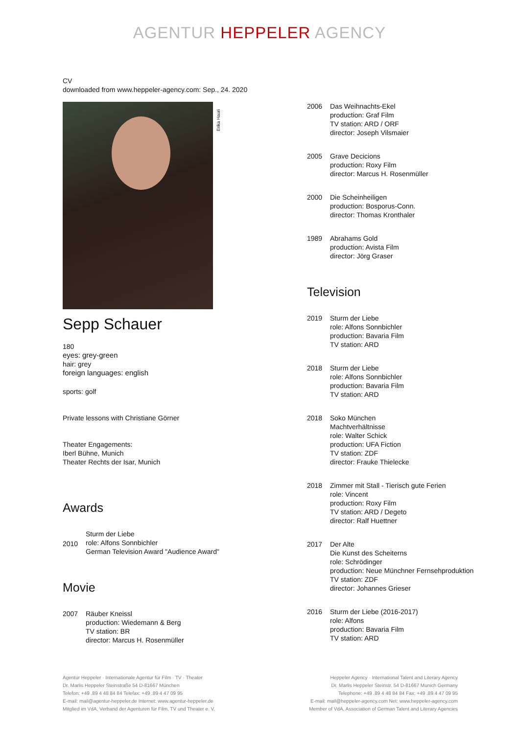AGENTUR HEPPELER AGENCY
CV
downloaded from www.heppeler-agency.com: Sep., 24. 2020
Erika Hauri
Sepp Schauer
180
eyes: grey-green
hair: grey
foreign languages: english
sports: golf
Private lessons with Christiane Görner
Theater Engagements:
Iberl Bühne, Munich
Theater Rechts der Isar, Munich
Awards
2010
Sturm der Liebe
role: Alfons Sonnbichler
German Television Award "Audience Award"
Movie
2007 Räuber Kneissl
production: Wiedemann & Berg
TV station: BR
director: Marcus H. Rosenmüller
2006 Das Weihnachts-Ekel
production: Graf Film
TV station: ARD / ORF
director: Joseph Vilsmaier
2005 Grave Decicions
production: Roxy Film
director: Marcus H. Rosenmüller
2000 Die Scheinheiligen
production: Bosporus-Conn.
director: Thomas Kronthaler
1989 Abrahams Gold
production: Avista Film
director: Jörg Graser
Television
2019 Sturm der Liebe
role: Alfons Sonnbichler
production: Bavaria Film
TV station: ARD
2018 Sturm der Liebe
role: Alfons Sonnbichler
production: Bavaria Film
TV station: ARD
2018 Soko München
Machtverhältnisse
role: Walter Schick
production: UFA Fiction
TV station: ZDF
director: Frauke Thielecke
2018 Zimmer mit Stall - Tierisch gute Ferien
role: Vincent
production: Roxy Film
TV station: ARD / Degeto
director: Ralf Huettner
2017 Der Alte
Die Kunst des Scheiterns
role: Schrödinger
production: Neue Münchner Fernsehproduktion
TV station: ZDF
director: Johannes Grieser
2016 Sturm der Liebe (2016-2017)
role: Alfons
production: Bavaria Film
TV station: ARD
Agentur Heppeler · Internationale Agentur für Film · TV · Theater
Dr. Marlis Heppeler Steinstraße 54 D-81667 München
Telefon: +49 .89 4 48 84 84 Telefax: +49 .89 4 47 09 95
E-mail: mail@agentur-heppeler.de Internet: www.agentur-heppeler.de
Mitglied im VdA, Verband der Agenturen für Film, TV und Theater e. V.
Heppeler Agency · International Talent and Literary Agency
Dr. Marlis Heppeler Steinstr. 54 D-81667 Munich Germany
Telephone: +49 .89 4 48 84 84 Fax: +49 .89 4 47 09 95
E-mail: mail@heppeler-agency.com Net: www.heppeler-agency.com
Member of VdA, Association of German Talent and Literary Agencies